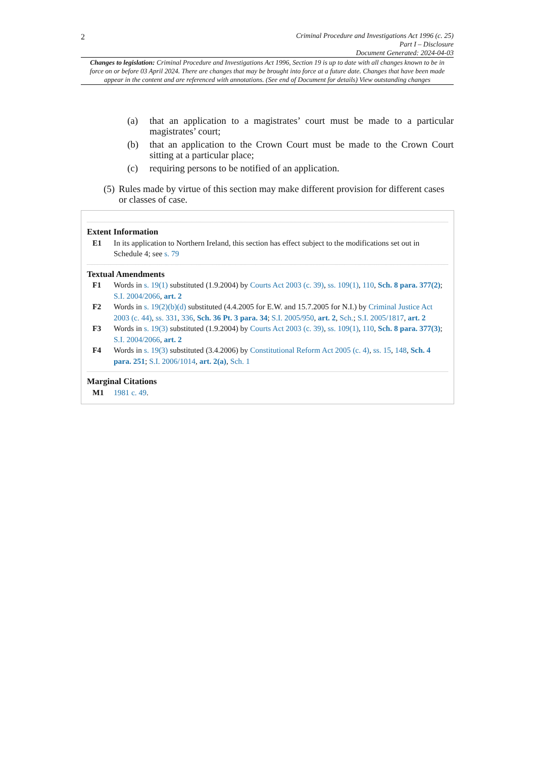2
Criminal Procedure and Investigations Act 1996 (c. 25)
Part I – Disclosure
Document Generated: 2024-04-03
Changes to legislation: Criminal Procedure and Investigations Act 1996, Section 19 is up to date with all changes known to be in force on or before 03 April 2024. There are changes that may be brought into force at a future date. Changes that have been made appear in the content and are referenced with annotations. (See end of Document for details) View outstanding changes
(a) that an application to a magistrates’ court must be made to a particular magistrates’ court;
(b) that an application to the Crown Court must be made to the Crown Court sitting at a particular place;
(c) requiring persons to be notified of an application.
(5) Rules made by virtue of this section may make different provision for different cases or classes of case.
Extent Information
E1 In its application to Northern Ireland, this section has effect subject to the modifications set out in Schedule 4; see s. 79
Textual Amendments
F1 Words in s. 19(1) substituted (1.9.2004) by Courts Act 2003 (c. 39), ss. 109(1), 110, Sch. 8 para. 377(2); S.I. 2004/2066, art. 2
F2 Words in s. 19(2)(b)(d) substituted (4.4.2005 for E.W. and 15.7.2005 for N.I.) by Criminal Justice Act 2003 (c. 44), ss. 331, 336, Sch. 36 Pt. 3 para. 34; S.I. 2005/950, art. 2, Sch.; S.I. 2005/1817, art. 2
F3 Words in s. 19(3) substituted (1.9.2004) by Courts Act 2003 (c. 39), ss. 109(1), 110, Sch. 8 para. 377(3); S.I. 2004/2066, art. 2
F4 Words in s. 19(3) substituted (3.4.2006) by Constitutional Reform Act 2005 (c. 4), ss. 15, 148, Sch. 4 para. 251; S.I. 2006/1014, art. 2(a), Sch. 1
Marginal Citations
M1 1981 c. 49.